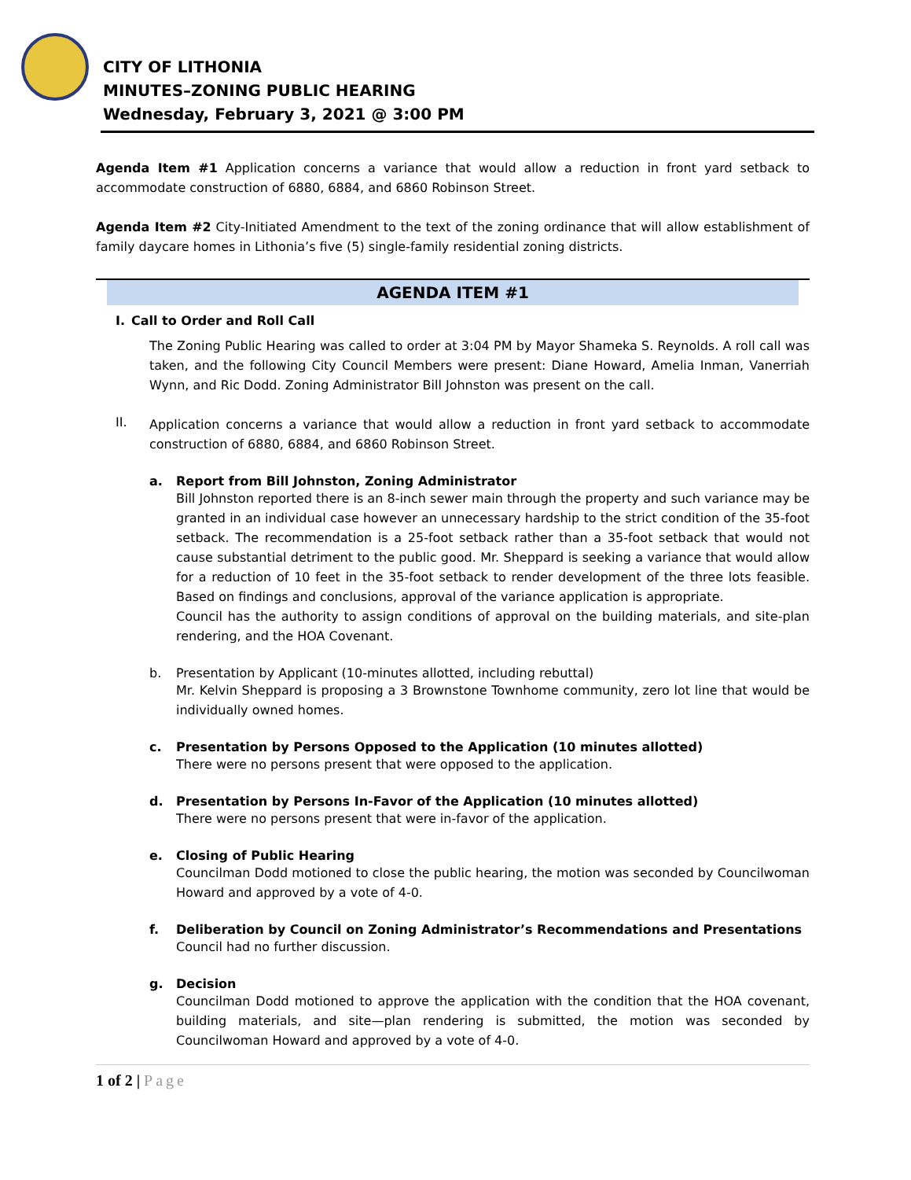CITY OF LITHONIA
MINUTES–ZONING PUBLIC HEARING
Wednesday, February 3, 2021 @ 3:00 PM
Agenda Item #1 Application concerns a variance that would allow a reduction in front yard setback to accommodate construction of 6880, 6884, and 6860 Robinson Street.
Agenda Item #2 City-Initiated Amendment to the text of the zoning ordinance that will allow establishment of family daycare homes in Lithonia’s five (5) single-family residential zoning districts.
AGENDA ITEM #1
I. Call to Order and Roll Call
The Zoning Public Hearing was called to order at 3:04 PM by Mayor Shameka S. Reynolds. A roll call was taken, and the following City Council Members were present: Diane Howard, Amelia Inman, Vanerriah Wynn, and Ric Dodd. Zoning Administrator Bill Johnston was present on the call.
II.
Application concerns a variance that would allow a reduction in front yard setback to accommodate construction of 6880, 6884, and 6860 Robinson Street.
a. Report from Bill Johnston, Zoning Administrator
Bill Johnston reported there is an 8-inch sewer main through the property and such variance may be granted in an individual case however an unnecessary hardship to the strict condition of the 35-foot setback. The recommendation is a 25-foot setback rather than a 35-foot setback that would not cause substantial detriment to the public good. Mr. Sheppard is seeking a variance that would allow for a reduction of 10 feet in the 35-foot setback to render development of the three lots feasible. Based on findings and conclusions, approval of the variance application is appropriate.
Council has the authority to assign conditions of approval on the building materials, and site-plan rendering, and the HOA Covenant.
b. Presentation by Applicant (10-minutes allotted, including rebuttal)
Mr. Kelvin Sheppard is proposing a 3 Brownstone Townhome community, zero lot line that would be individually owned homes.
c. Presentation by Persons Opposed to the Application (10 minutes allotted)
There were no persons present that were opposed to the application.
d. Presentation by Persons In-Favor of the Application (10 minutes allotted)
There were no persons present that were in-favor of the application.
e. Closing of Public Hearing
Councilman Dodd motioned to close the public hearing, the motion was seconded by Councilwoman Howard and approved by a vote of 4-0.
f. Deliberation by Council on Zoning Administrator’s Recommendations and Presentations
Council had no further discussion.
g. Decision
Councilman Dodd motioned to approve the application with the condition that the HOA covenant, building materials, and site—plan rendering is submitted, the motion was seconded by Councilwoman Howard and approved by a vote of 4-0.
1 of 2 | Page